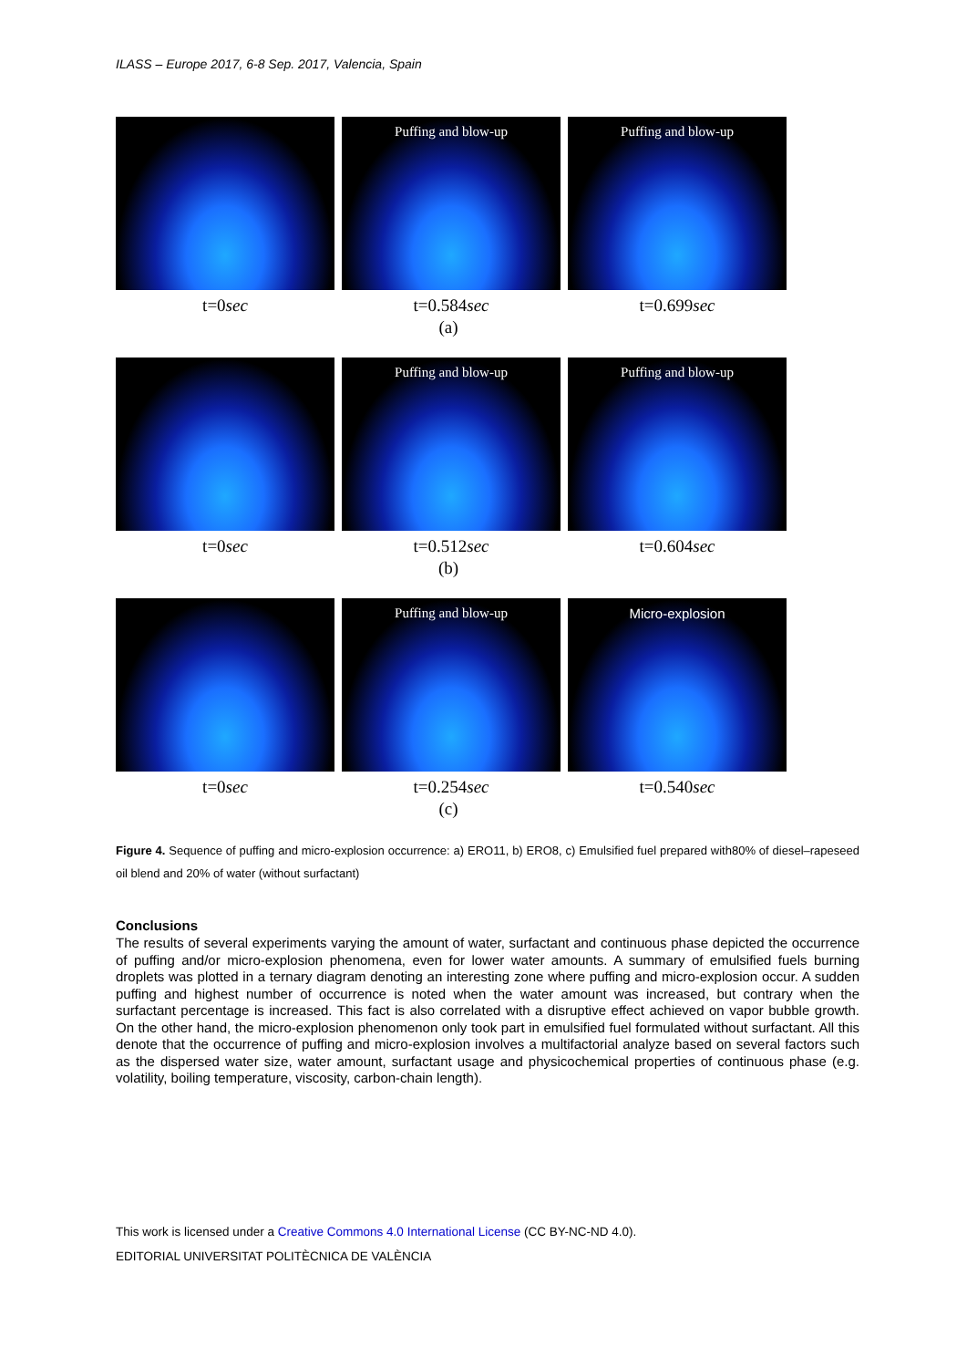ILASS – Europe 2017, 6-8 Sep. 2017, Valencia, Spain
t=0sec
Puffing and blow-up
t=0.584sec
Puffing and blow-up
t=0.699sec
(a)
t=0sec
Puffing and blow-up
t=0.512sec
Puffing and blow-up
t=0.604sec
(b)
t=0sec
Puffing and blow-up
t=0.254sec
Micro-explosion
t=0.540sec
(c)
Figure 4. Sequence of puffing and micro-explosion occurrence: a) ERO11, b) ERO8, c) Emulsified fuel prepared with80% of diesel–rapeseed oil blend and 20% of water (without surfactant)
Conclusions
The results of several experiments varying the amount of water, surfactant and continuous phase depicted the occurrence of puffing and/or micro-explosion phenomena, even for lower water amounts. A summary of emulsified fuels burning droplets was plotted in a ternary diagram denoting an interesting zone where puffing and micro-explosion occur. A sudden puffing and highest number of occurrence is noted when the water amount was increased, but contrary when the surfactant percentage is increased. This fact is also correlated with a disruptive effect achieved on vapor bubble growth. On the other hand, the micro-explosion phenomenon only took part in emulsified fuel formulated without surfactant. All this denote that the occurrence of puffing and micro-explosion involves a multifactorial analyze based on several factors such as the dispersed water size, water amount, surfactant usage and physicochemical properties of continuous phase (e.g. volatility, boiling temperature, viscosity, carbon-chain length).
This work is licensed under a Creative Commons 4.0 International License (CC BY-NC-ND 4.0).
EDITORIAL UNIVERSITAT POLITÈCNICA DE VALÈNCIA